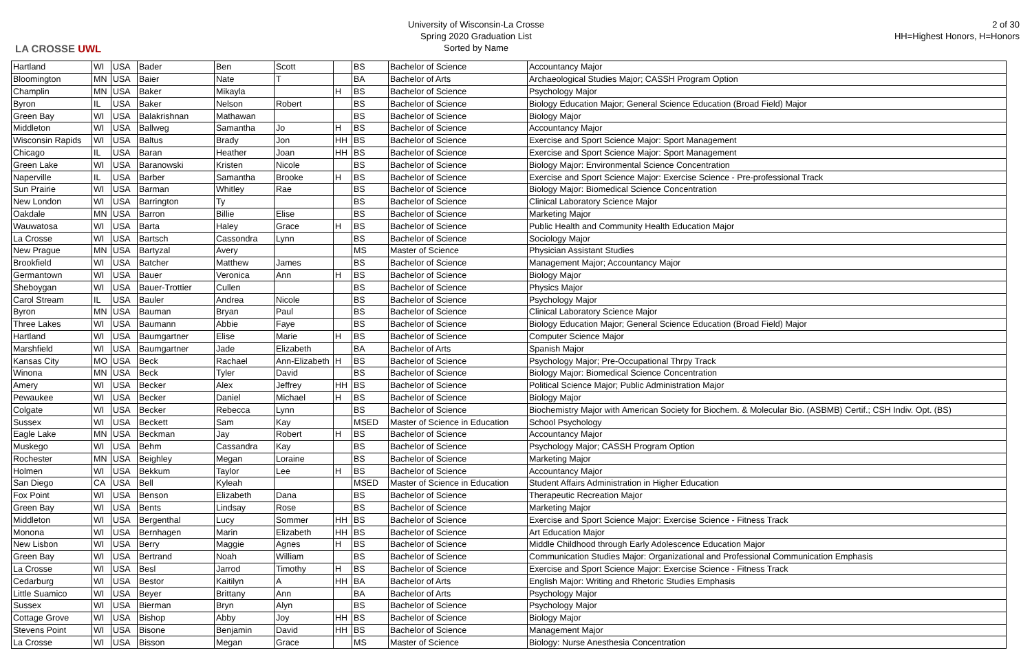LA CROSSE UWL
University of Wisconsin-La Crosse
Spring 2020 Graduation List
Sorted by Name
2 of 30
HH=Highest Honors, H=Honors
| Hartland | WI | USA | Bader | Ben | Scott | | BS | Bachelor of Science | Accountancy Major |
| Bloomington | MN | USA | Baier | Nate | T | | BA | Bachelor of Arts | Archaeological Studies Major; CASSH Program Option |
| Champlin | MN | USA | Baker | Mikayla | | H | BS | Bachelor of Science | Psychology Major |
| Byron | IL | USA | Baker | Nelson | Robert | | BS | Bachelor of Science | Biology Education Major; General Science Education (Broad Field) Major |
| Green Bay | WI | USA | Balakrishnan | Mathawan | | | BS | Bachelor of Science | Biology Major |
| Middleton | WI | USA | Ballweg | Samantha | Jo | H | BS | Bachelor of Science | Accountancy Major |
| Wisconsin Rapids | WI | USA | Baltus | Brady | Jon | HH | BS | Bachelor of Science | Exercise and Sport Science Major: Sport Management |
| Chicago | IL | USA | Baran | Heather | Joan | HH | BS | Bachelor of Science | Exercise and Sport Science Major: Sport Management |
| Green Lake | WI | USA | Baranowski | Kristen | Nicole | | BS | Bachelor of Science | Biology Major: Environmental Science Concentration |
| Naperville | IL | USA | Barber | Samantha | Brooke | H | BS | Bachelor of Science | Exercise and Sport Science Major: Exercise Science - Pre-professional Track |
| Sun Prairie | WI | USA | Barman | Whitley | Rae | | BS | Bachelor of Science | Biology Major: Biomedical Science Concentration |
| New London | WI | USA | Barrington | Ty | | | BS | Bachelor of Science | Clinical Laboratory Science Major |
| Oakdale | MN | USA | Barron | Billie | Elise | | BS | Bachelor of Science | Marketing Major |
| Wauwatosa | WI | USA | Barta | Haley | Grace | H | BS | Bachelor of Science | Public Health and Community Health Education Major |
| La Crosse | WI | USA | Bartsch | Cassondra | Lynn | | BS | Bachelor of Science | Sociology Major |
| New Prague | MN | USA | Bartyzal | Avery | | | MS | Master of Science | Physician Assistant Studies |
| Brookfield | WI | USA | Batcher | Matthew | James | | BS | Bachelor of Science | Management Major; Accountancy Major |
| Germantown | WI | USA | Bauer | Veronica | Ann | H | BS | Bachelor of Science | Biology Major |
| Sheboygan | WI | USA | Bauer-Trottier | Cullen | | | BS | Bachelor of Science | Physics Major |
| Carol Stream | IL | USA | Bauler | Andrea | Nicole | | BS | Bachelor of Science | Psychology Major |
| Byron | MN | USA | Bauman | Bryan | Paul | | BS | Bachelor of Science | Clinical Laboratory Science Major |
| Three Lakes | WI | USA | Baumann | Abbie | Faye | | BS | Bachelor of Science | Biology Education Major; General Science Education (Broad Field) Major |
| Hartland | WI | USA | Baumgartner | Elise | Marie | H | BS | Bachelor of Science | Computer Science Major |
| Marshfield | WI | USA | Baumgartner | Jade | Elizabeth | | BA | Bachelor of Arts | Spanish Major |
| Kansas City | MO | USA | Beck | Rachael | Ann-Elizabeth | H | BS | Bachelor of Science | Psychology Major; Pre-Occupational Thrpy Track |
| Winona | MN | USA | Beck | Tyler | David | | BS | Bachelor of Science | Biology Major: Biomedical Science Concentration |
| Amery | WI | USA | Becker | Alex | Jeffrey | HH | BS | Bachelor of Science | Political Science Major; Public Administration Major |
| Pewaukee | WI | USA | Becker | Daniel | Michael | H | BS | Bachelor of Science | Biology Major |
| Colgate | WI | USA | Becker | Rebecca | Lynn | | BS | Bachelor of Science | Biochemistry Major with American Society for Biochem. & Molecular Bio. (ASBMB) Certif.; CSH Indiv. Opt. (BS) |
| Sussex | WI | USA | Beckett | Sam | Kay | | MSED | Master of Science in Education | School Psychology |
| Eagle Lake | MN | USA | Beckman | Jay | Robert | H | BS | Bachelor of Science | Accountancy Major |
| Muskego | WI | USA | Behm | Cassandra | Kay | | BS | Bachelor of Science | Psychology Major; CASSH Program Option |
| Rochester | MN | USA | Beighley | Megan | Loraine | | BS | Bachelor of Science | Marketing Major |
| Holmen | WI | USA | Bekkum | Taylor | Lee | H | BS | Bachelor of Science | Accountancy Major |
| San Diego | CA | USA | Bell | Kyleah | | | MSED | Master of Science in Education | Student Affairs Administration in Higher Education |
| Fox Point | WI | USA | Benson | Elizabeth | Dana | | BS | Bachelor of Science | Therapeutic Recreation Major |
| Green Bay | WI | USA | Bents | Lindsay | Rose | | BS | Bachelor of Science | Marketing Major |
| Middleton | WI | USA | Bergenthal | Lucy | Sommer | HH | BS | Bachelor of Science | Exercise and Sport Science Major: Exercise Science - Fitness Track |
| Monona | WI | USA | Bernhagen | Marin | Elizabeth | HH | BS | Bachelor of Science | Art Education Major |
| New Lisbon | WI | USA | Berry | Maggie | Agnes | H | BS | Bachelor of Science | Middle Childhood through Early Adolescence Education Major |
| Green Bay | WI | USA | Bertrand | Noah | William | | BS | Bachelor of Science | Communication Studies Major: Organizational and Professional Communication Emphasis |
| La Crosse | WI | USA | Besl | Jarrod | Timothy | H | BS | Bachelor of Science | Exercise and Sport Science Major: Exercise Science - Fitness Track |
| Cedarburg | WI | USA | Bestor | Kaitilyn | A | HH | BA | Bachelor of Arts | English Major: Writing and Rhetoric Studies Emphasis |
| Little Suamico | WI | USA | Beyer | Brittany | Ann | | BA | Bachelor of Arts | Psychology Major |
| Sussex | WI | USA | Bierman | Bryn | Alyn | | BS | Bachelor of Science | Psychology Major |
| Cottage Grove | WI | USA | Bishop | Abby | Joy | HH | BS | Bachelor of Science | Biology Major |
| Stevens Point | WI | USA | Bisone | Benjamin | David | HH | BS | Bachelor of Science | Management Major |
| La Crosse | WI | USA | Bisson | Megan | Grace | | MS | Master of Science | Biology: Nurse Anesthesia Concentration |